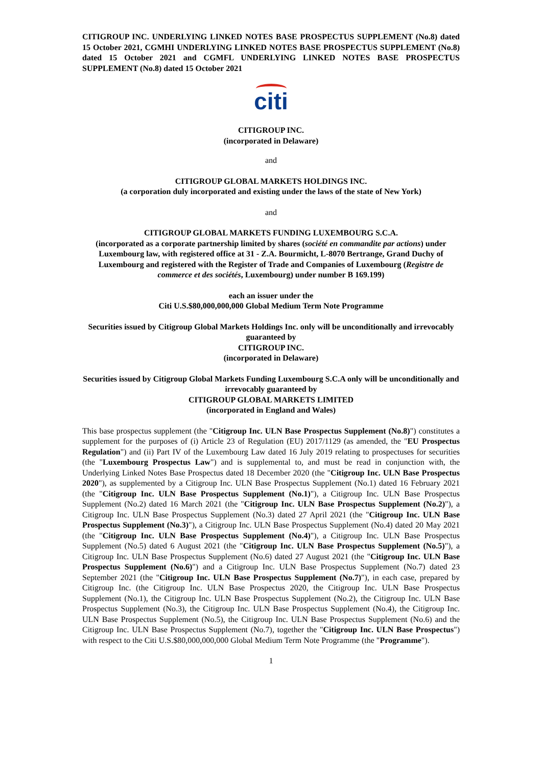CITIGROUP INC. UNDERLYING LINKED NOTES BASE PROSPECTUS SUPPLEMENT (No.8) dated 15 October 2021, CGMHI UNDERLYING LINKED NOTES BASE PROSPECTUS SUPPLEMENT (No.8) dated 15 October 2021 and CGMFL UNDERLYING LINKED NOTES BASE PROSPECTUS SUPPLEMENT (No.8) dated 15 October 2021
citi
CITIGROUP INC.
(incorporated in Delaware)
and
CITIGROUP GLOBAL MARKETS HOLDINGS INC.
(a corporation duly incorporated and existing under the laws of the state of New York)
and
CITIGROUP GLOBAL MARKETS FUNDING LUXEMBOURG S.C.A.
(incorporated as a corporate partnership limited by shares (société en commandite par actions) under Luxembourg law, with registered office at 31 - Z.A. Bourmicht, L-8070 Bertrange, Grand Duchy of Luxembourg and registered with the Register of Trade and Companies of Luxembourg (Registre de commerce et des sociétés, Luxembourg) under number B 169.199)
each an issuer under the
Citi U.S.$80,000,000,000 Global Medium Term Note Programme
Securities issued by Citigroup Global Markets Holdings Inc. only will be unconditionally and irrevocably guaranteed by
CITIGROUP INC.
(incorporated in Delaware)
Securities issued by Citigroup Global Markets Funding Luxembourg S.C.A only will be unconditionally and irrevocably guaranteed by
CITIGROUP GLOBAL MARKETS LIMITED
(incorporated in England and Wales)
This base prospectus supplement (the "Citigroup Inc. ULN Base Prospectus Supplement (No.8)") constitutes a supplement for the purposes of (i) Article 23 of Regulation (EU) 2017/1129 (as amended, the "EU Prospectus Regulation") and (ii) Part IV of the Luxembourg Law dated 16 July 2019 relating to prospectuses for securities (the "Luxembourg Prospectus Law") and is supplemental to, and must be read in conjunction with, the Underlying Linked Notes Base Prospectus dated 18 December 2020 (the "Citigroup Inc. ULN Base Prospectus 2020"), as supplemented by a Citigroup Inc. ULN Base Prospectus Supplement (No.1) dated 16 February 2021 (the "Citigroup Inc. ULN Base Prospectus Supplement (No.1)"), a Citigroup Inc. ULN Base Prospectus Supplement (No.2) dated 16 March 2021 (the "Citigroup Inc. ULN Base Prospectus Supplement (No.2)"), a Citigroup Inc. ULN Base Prospectus Supplement (No.3) dated 27 April 2021 (the "Citigroup Inc. ULN Base Prospectus Supplement (No.3)"), a Citigroup Inc. ULN Base Prospectus Supplement (No.4) dated 20 May 2021 (the "Citigroup Inc. ULN Base Prospectus Supplement (No.4)"), a Citigroup Inc. ULN Base Prospectus Supplement (No.5) dated 6 August 2021 (the "Citigroup Inc. ULN Base Prospectus Supplement (No.5)"), a Citigroup Inc. ULN Base Prospectus Supplement (No.6) dated 27 August 2021 (the "Citigroup Inc. ULN Base Prospectus Supplement (No.6)") and a Citigroup Inc. ULN Base Prospectus Supplement (No.7) dated 23 September 2021 (the "Citigroup Inc. ULN Base Prospectus Supplement (No.7)"), in each case, prepared by Citigroup Inc. (the Citigroup Inc. ULN Base Prospectus 2020, the Citigroup Inc. ULN Base Prospectus Supplement (No.1), the Citigroup Inc. ULN Base Prospectus Supplement (No.2), the Citigroup Inc. ULN Base Prospectus Supplement (No.3), the Citigroup Inc. ULN Base Prospectus Supplement (No.4), the Citigroup Inc. ULN Base Prospectus Supplement (No.5), the Citigroup Inc. ULN Base Prospectus Supplement (No.6) and the Citigroup Inc. ULN Base Prospectus Supplement (No.7), together the "Citigroup Inc. ULN Base Prospectus") with respect to the Citi U.S.$80,000,000,000 Global Medium Term Note Programme (the "Programme").
1